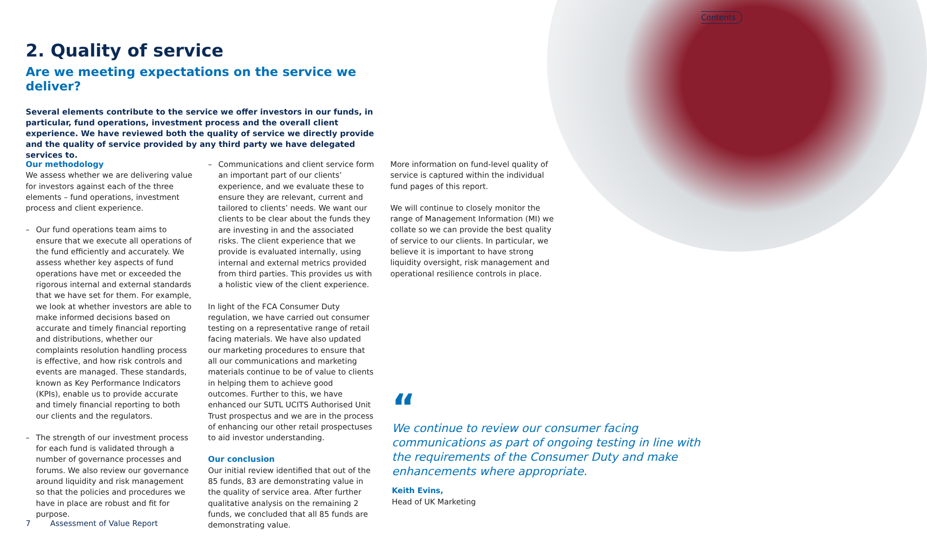Contents
2. Quality of service
Are we meeting expectations on the service we deliver?
Several elements contribute to the service we offer investors in our funds, in particular, fund operations, investment process and the overall client experience. We have reviewed both the quality of service we directly provide and the quality of service provided by any third party we have delegated services to.
Our methodology
We assess whether we are delivering value for investors against each of the three elements – fund operations, investment process and client experience.
– Our fund operations team aims to ensure that we execute all operations of the fund efficiently and accurately. We assess whether key aspects of fund operations have met or exceeded the rigorous internal and external standards that we have set for them. For example, we look at whether investors are able to make informed decisions based on accurate and timely financial reporting and distributions, whether our complaints resolution handling process is effective, and how risk controls and events are managed. These standards, known as Key Performance Indicators (KPIs), enable us to provide accurate and timely financial reporting to both our clients and the regulators.
– The strength of our investment process for each fund is validated through a number of governance processes and forums. We also review our governance around liquidity and risk management so that the policies and procedures we have in place are robust and fit for purpose.
– Communications and client service form an important part of our clients’ experience, and we evaluate these to ensure they are relevant, current and tailored to clients’ needs. We want our clients to be clear about the funds they are investing in and the associated risks. The client experience that we provide is evaluated internally, using internal and external metrics provided from third parties. This provides us with a holistic view of the client experience.
In light of the FCA Consumer Duty regulation, we have carried out consumer testing on a representative range of retail facing materials. We have also updated our marketing procedures to ensure that all our communications and marketing materials continue to be of value to clients in helping them to achieve good outcomes. Further to this, we have enhanced our SUTL UCITS Authorised Unit Trust prospectus and we are in the process of enhancing our other retail prospectuses to aid investor understanding.
Our conclusion
Our initial review identified that out of the 85 funds, 83 are demonstrating value in the quality of service area. After further qualitative analysis on the remaining 2 funds, we concluded that all 85 funds are demonstrating value.
More information on fund-level quality of service is captured within the individual fund pages of this report.
We will continue to closely monitor the range of Management Information (MI) we collate so we can provide the best quality of service to our clients. In particular, we believe it is important to have strong liquidity oversight, risk management and operational resilience controls in place.
“
We continue to review our consumer facing communications as part of ongoing testing in line with the requirements of the Consumer Duty and make enhancements where appropriate.
Keith Evins,
Head of UK Marketing
7 Assessment of Value Report